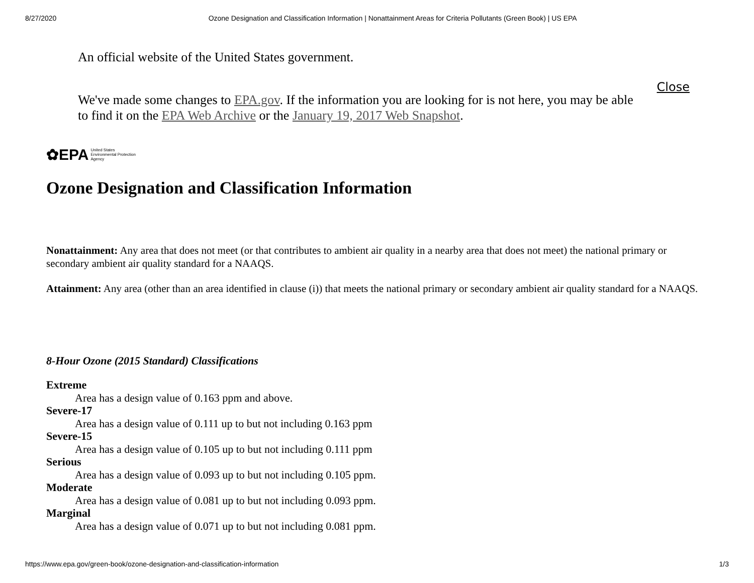8/27/2020 Ozone Designation and Classification Information | Nonattainment Areas for Criteria Pollutants (Green Book) | US EPA
An official website of the United States government.
We've made some changes to EPA.gov. If the information you are looking for is not here, you may be able to find it on the EPA Web Archive or the January 19, 2017 Web Snapshot.
Close
✿EPA United States
Environmental Protection
Agency
Ozone Designation and Classification Information
Nonattainment: Any area that does not meet (or that contributes to ambient air quality in a nearby area that does not meet) the national primary or secondary ambient air quality standard for a NAAQS.
Attainment: Any area (other than an area identified in clause (i)) that meets the national primary or secondary ambient air quality standard for a NAAQS.
8-Hour Ozone (2015 Standard) Classifications
Extreme
Area has a design value of 0.163 ppm and above.
Severe-17
Area has a design value of 0.111 up to but not including 0.163 ppm
Severe-15
Area has a design value of 0.105 up to but not including 0.111 ppm
Serious
Area has a design value of 0.093 up to but not including 0.105 ppm.
Moderate
Area has a design value of 0.081 up to but not including 0.093 ppm.
Marginal
Area has a design value of 0.071 up to but not including 0.081 ppm.
https://www.epa.gov/green-book/ozone-designation-and-classification-information 1/3